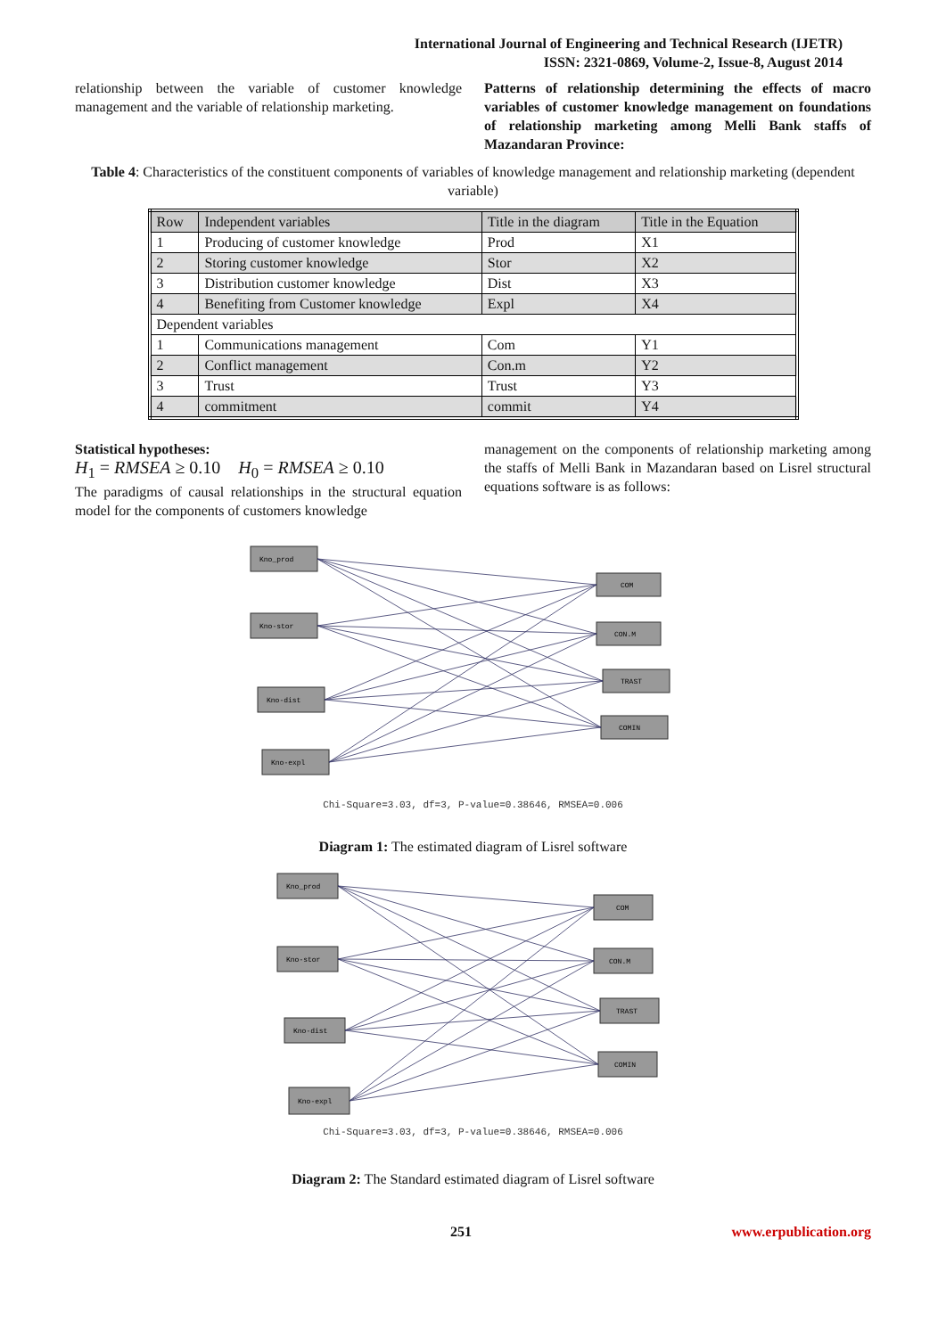International Journal of Engineering and Technical Research (IJETR)
ISSN: 2321-0869, Volume-2, Issue-8, August 2014
relationship between the variable of customer knowledge management and the variable of relationship marketing.
Patterns of relationship determining the effects of macro variables of customer knowledge management on foundations of relationship marketing among Melli Bank staffs of Mazandaran Province:
Table 4: Characteristics of the constituent components of variables of knowledge management and relationship marketing (dependent variable)
| Row | Independent variables | Title in the diagram | Title in the Equation |
| --- | --- | --- | --- |
| 1 | Producing of customer knowledge | Prod | X1 |
| 2 | Storing customer knowledge | Stor | X2 |
| 3 | Distribution customer knowledge | Dist | X3 |
| 4 | Benefiting from Customer knowledge | Expl | X4 |
| Dependent variables | | | |
| 1 | Communications management | Com | Y1 |
| 2 | Conflict management | Con.m | Y2 |
| 3 | Trust | Trust | Y3 |
| 4 | commitment | commit | Y4 |
Statistical hypotheses:
H<sub>1</sub> = RMSEA ≥ 0.10 H<sub>0</sub> = RMSEA ≥ 0.10
The paradigms of causal relationships in the structural equation model for the components of customers knowledge
management on the components of relationship marketing among the staffs of Melli Bank in Mazandaran based on Lisrel structural equations software is as follows:
Kno_prod
Kno-stor
Kno-dist
Kno-expl
COM
CON.M
TRAST
COMIN
Chi-Square=3.03, df=3, P-value=0.38646, RMSEA=0.006
Diagram 1: The estimated diagram of Lisrel software
Kno_prod
Kno-stor
Kno-dist
Kno-expl
COM
CON.M
TRAST
COMIN
Chi-Square=3.03, df=3, P-value=0.38646, RMSEA=0.006
Diagram 2: The Standard estimated diagram of Lisrel software
251 www.erpublication.org